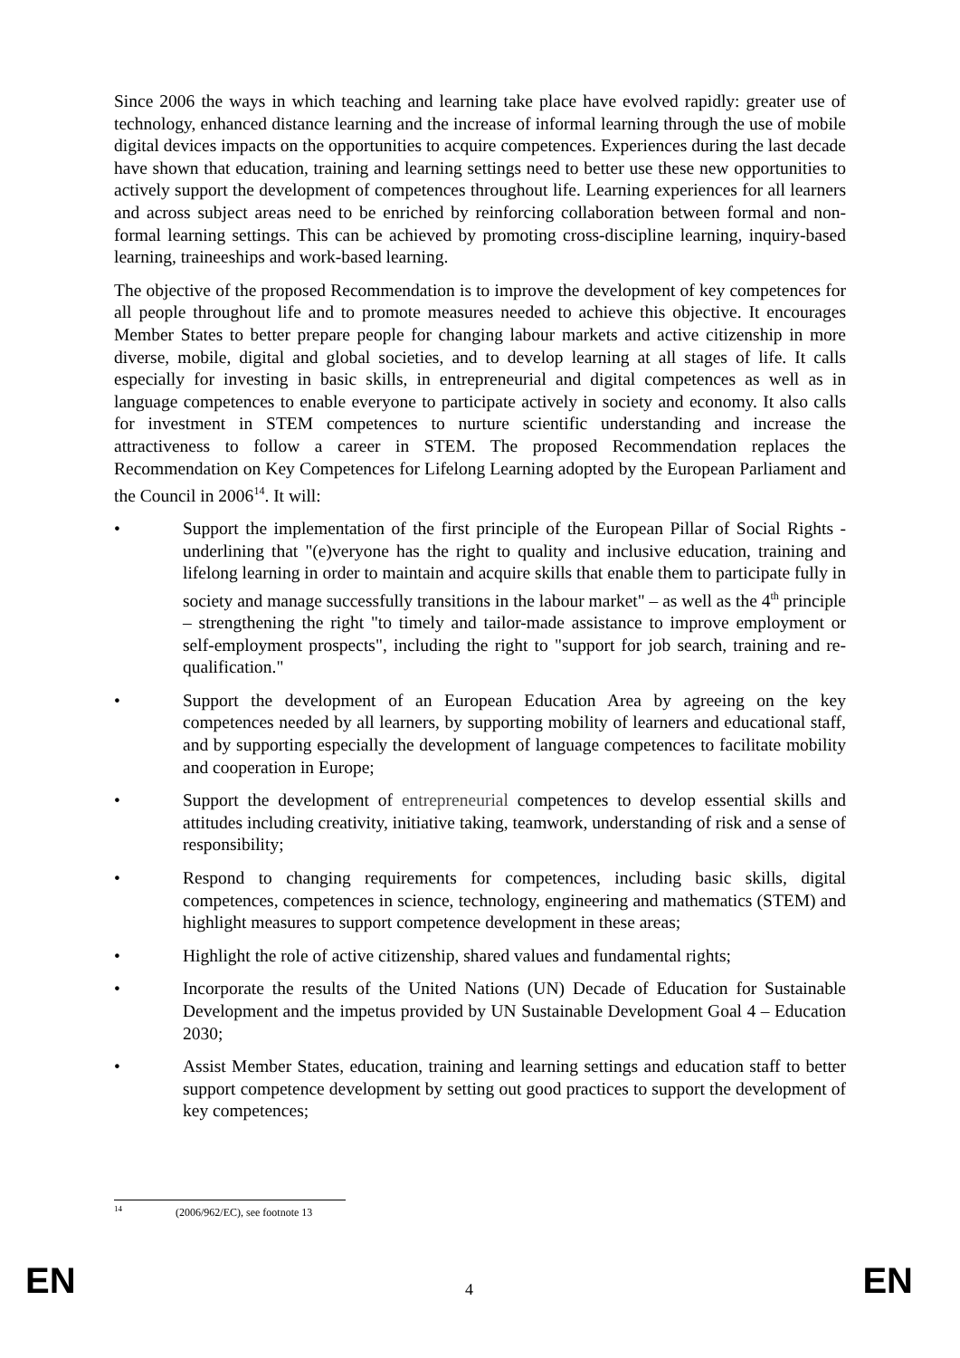Since 2006 the ways in which teaching and learning take place have evolved rapidly: greater use of technology, enhanced distance learning and the increase of informal learning through the use of mobile digital devices impacts on the opportunities to acquire competences. Experiences during the last decade have shown that education, training and learning settings need to better use these new opportunities to actively support the development of competences throughout life. Learning experiences for all learners and across subject areas need to be enriched by reinforcing collaboration between formal and non-formal learning settings. This can be achieved by promoting cross-discipline learning, inquiry-based learning, traineeships and work-based learning.
The objective of the proposed Recommendation is to improve the development of key competences for all people throughout life and to promote measures needed to achieve this objective. It encourages Member States to better prepare people for changing labour markets and active citizenship in more diverse, mobile, digital and global societies, and to develop learning at all stages of life. It calls especially for investing in basic skills, in entrepreneurial and digital competences as well as in language competences to enable everyone to participate actively in society and economy. It also calls for investment in STEM competences to nurture scientific understanding and increase the attractiveness to follow a career in STEM. The proposed Recommendation replaces the Recommendation on Key Competences for Lifelong Learning adopted by the European Parliament and the Council in 2006<sup>14</sup>. It will:
• Support the implementation of the first principle of the European Pillar of Social Rights - underlining that "(e)veryone has the right to quality and inclusive education, training and lifelong learning in order to maintain and acquire skills that enable them to participate fully in society and manage successfully transitions in the labour market" – as well as the 4<sup>th</sup> principle – strengthening the right "to timely and tailor-made assistance to improve employment or self-employment prospects", including the right to "support for job search, training and re-qualification."
• Support the development of an European Education Area by agreeing on the key competences needed by all learners, by supporting mobility of learners and educational staff, and by supporting especially the development of language competences to facilitate mobility and cooperation in Europe;
• Support the development of entrepreneurial competences to develop essential skills and attitudes including creativity, initiative taking, teamwork, understanding of risk and a sense of responsibility;
• Respond to changing requirements for competences, including basic skills, digital competences, competences in science, technology, engineering and mathematics (STEM) and highlight measures to support competence development in these areas;
• Highlight the role of active citizenship, shared values and fundamental rights;
• Incorporate the results of the United Nations (UN) Decade of Education for Sustainable Development and the impetus provided by UN Sustainable Development Goal 4 – Education 2030;
• Assist Member States, education, training and learning settings and education staff to better support competence development by setting out good practices to support the development of key competences;
<sup>14</sup> (2006/962/EC), see footnote 13
EN 4 EN